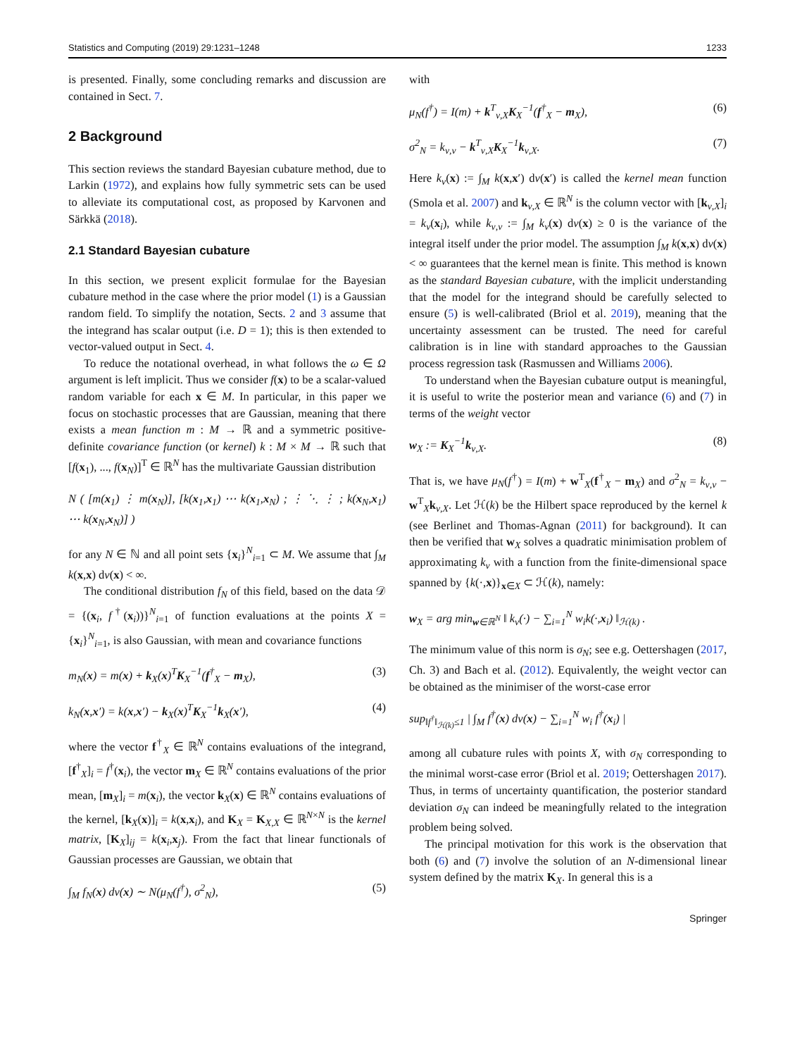Statistics and Computing (2019) 29:1231–1248 1233
is presented. Finally, some concluding remarks and discussion are contained in Sect. 7.
2 Background
This section reviews the standard Bayesian cubature method, due to Larkin (1972), and explains how fully symmetric sets can be used to alleviate its computational cost, as proposed by Karvonen and Särkkä (2018).
2.1 Standard Bayesian cubature
In this section, we present explicit formulae for the Bayesian cubature method in the case where the prior model (1) is a Gaussian random field. To simplify the notation, Sects. 2 and 3 assume that the integrand has scalar output (i.e. D = 1); this is then extended to vector-valued output in Sect. 4.
To reduce the notational overhead, in what follows the ω ∈ Ω argument is left implicit. Thus we consider f(x) to be a scalar-valued random variable for each x ∈ M. In particular, in this paper we focus on stochastic processes that are Gaussian, meaning that there exists a mean function m : M → ℝ and a symmetric positive-definite covariance function (or kernel) k : M × M → ℝ such that [f(x<sub>1</sub>), ..., f(x<sub>N</sub>)]<sup>T</sup> ∈ ℝ<sup>N</sup> has the multivariate Gaussian distribution
N ( [m(x<sub>1</sub>) ⋮ m(x<sub>N</sub>)], [k(x<sub>1</sub>,x<sub>1</sub>) ⋯ k(x<sub>1</sub>,x<sub>N</sub>) ; ⋮ ⋱ ⋮ ; k(x<sub>N</sub>,x<sub>1</sub>) ⋯ k(x<sub>N</sub>,x<sub>N</sub>)] )
for any N ∈ ℕ and all point sets {x<sub>i</sub>}<sup>N</sup><sub>i=1</sub> ⊂ M. We assume that ∫<sub>M</sub> k(x,x) dν(x) < ∞.
The conditional distribution f<sub>N</sub> of this field, based on the data 𝒟 = {(x<sub>i</sub>, f<sup>†</sup>(x<sub>i</sub>))}<sup>N</sup><sub>i=1</sub> of function evaluations at the points X = {x<sub>i</sub>}<sup>N</sup><sub>i=1</sub>, is also Gaussian, with mean and covariance functions
m<sub>N</sub>(x) = m(x) + k<sub>X</sub>(x)<sup>T</sup>K<sub>X</sub><sup>−1</sup>(f<sup>†</sup><sub>X</sub> − m<sub>X</sub>), (3)
k<sub>N</sub>(x,x′) = k(x,x′) − k<sub>X</sub>(x)<sup>T</sup>K<sub>X</sub><sup>−1</sup>k<sub>X</sub>(x′), (4)
where the vector f<sup>†</sup><sub>X</sub> ∈ ℝ<sup>N</sup> contains evaluations of the integrand, [f<sup>†</sup><sub>X</sub>]<sub>i</sub> = f<sup>†</sup>(x<sub>i</sub>), the vector m<sub>X</sub> ∈ ℝ<sup>N</sup> contains evaluations of the prior mean, [m<sub>X</sub>]<sub>i</sub> = m(x<sub>i</sub>), the vector k<sub>X</sub>(x) ∈ ℝ<sup>N</sup> contains evaluations of the kernel, [k<sub>X</sub>(x)]<sub>i</sub> = k(x,x<sub>i</sub>), and K<sub>X</sub> = K<sub>X,X</sub> ∈ ℝ<sup>N×N</sup> is the kernel matrix, [K<sub>X</sub>]<sub>ij</sub> = k(x<sub>i</sub>,x<sub>j</sub>). From the fact that linear functionals of Gaussian processes are Gaussian, we obtain that
∫<sub>M</sub> f<sub>N</sub>(x) dν(x) ∼ N(μ<sub>N</sub>(f<sup>†</sup>), σ<sup>2</sup><sub>N</sub>), (5)
with
μ<sub>N</sub>(f<sup>†</sup>) = I(m) + k<sup>T</sup><sub>ν,X</sub>K<sub>X</sub><sup>−1</sup>(f<sup>†</sup><sub>X</sub> − m<sub>X</sub>), (6)
σ<sup>2</sup><sub>N</sub> = k<sub>ν,ν</sub> − k<sup>T</sup><sub>ν,X</sub>K<sub>X</sub><sup>−1</sup>k<sub>ν,X</sub>. (7)
Here k<sub>ν</sub>(x) := ∫<sub>M</sub> k(x,x′) dν(x′) is called the kernel mean function (Smola et al. 2007) and k<sub>ν,X</sub> ∈ ℝ<sup>N</sup> is the column vector with [k<sub>ν,X</sub>]<sub>i</sub> = k<sub>ν</sub>(x<sub>i</sub>), while k<sub>ν,ν</sub> := ∫<sub>M</sub> k<sub>ν</sub>(x) dν(x) ≥ 0 is the variance of the integral itself under the prior model. The assumption ∫<sub>M</sub> k(x,x) dν(x) < ∞ guarantees that the kernel mean is finite. This method is known as the standard Bayesian cubature, with the implicit understanding that the model for the integrand should be carefully selected to ensure (5) is well-calibrated (Briol et al. 2019), meaning that the uncertainty assessment can be trusted. The need for careful calibration is in line with standard approaches to the Gaussian process regression task (Rasmussen and Williams 2006).
To understand when the Bayesian cubature output is meaningful, it is useful to write the posterior mean and variance (6) and (7) in terms of the weight vector
w<sub>X</sub> := K<sub>X</sub><sup>−1</sup>k<sub>ν,X</sub>. (8)
That is, we have μ<sub>N</sub>(f<sup>†</sup>) = I(m) + w<sup>T</sup><sub>X</sub>(f<sup>†</sup><sub>X</sub> − m<sub>X</sub>) and σ<sup>2</sup><sub>N</sub> = k<sub>ν,ν</sub> − w<sup>T</sup><sub>X</sub>k<sub>ν,X</sub>. Let ℋ(k) be the Hilbert space reproduced by the kernel k (see Berlinet and Thomas-Agnan (2011) for background). It can then be verified that w<sub>X</sub> solves a quadratic minimisation problem of approximating k<sub>ν</sub> with a function from the finite-dimensional space spanned by {k(·,x)}<sub>x∈X</sub> ⊂ ℋ(k), namely:
w<sub>X</sub> = arg min<sub>w∈ℝ<sup>N</sup></sub> ‖ k<sub>ν</sub>(·) − ∑<sub>i=1</sub><sup>N</sup> w<sub>i</sub>k(·,x<sub>i</sub>) ‖<sub>ℋ(k)</sub> .
The minimum value of this norm is σ<sub>N</sub>; see e.g. Oettershagen (2017, Ch. 3) and Bach et al. (2012). Equivalently, the weight vector can be obtained as the minimiser of the worst-case error
sup<sub>‖f<sup>†</sup>‖<sub>ℋ(k)</sub>≤1</sub> | ∫<sub>M</sub> f<sup>†</sup>(x) dν(x) − ∑<sub>i=1</sub><sup>N</sup> w<sub>i</sub> f<sup>†</sup>(x<sub>i</sub>) |
among all cubature rules with points X, with σ<sub>N</sub> corresponding to the minimal worst-case error (Briol et al. 2019; Oettershagen 2017). Thus, in terms of uncertainty quantification, the posterior standard deviation σ<sub>N</sub> can indeed be meaningfully related to the integration problem being solved.
The principal motivation for this work is the observation that both (6) and (7) involve the solution of an N-dimensional linear system defined by the matrix K<sub>X</sub>. In general this is a
Springer